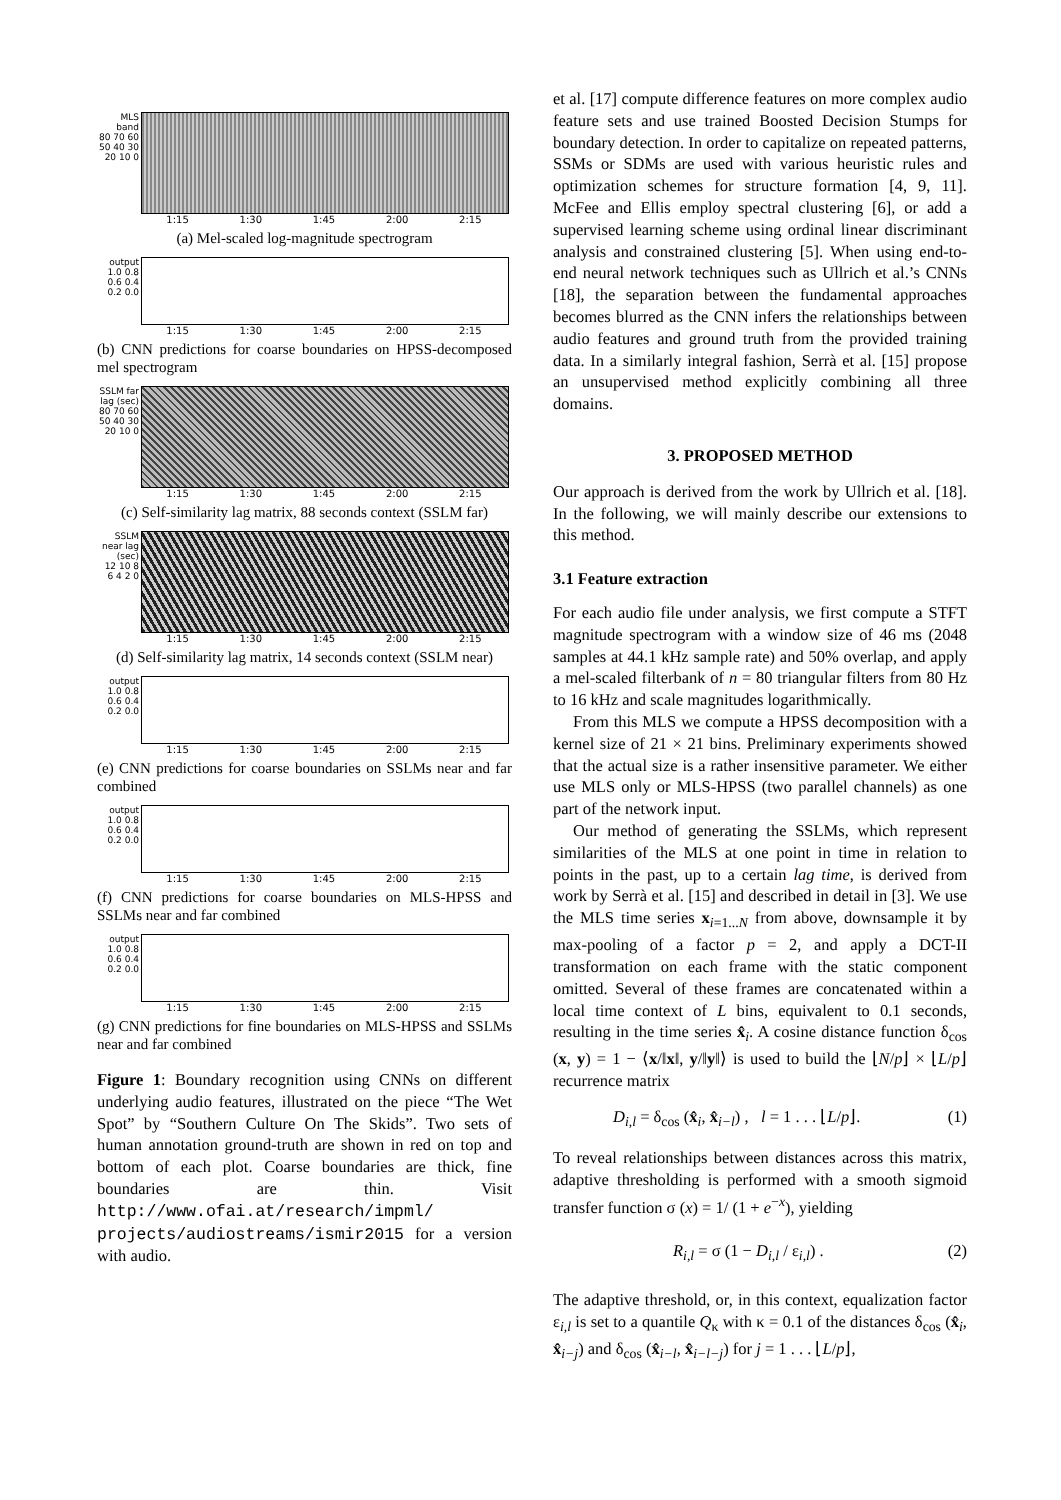MLS band
80 70 60 50 40 30 20 10 0
1:15 1:30 1:45 2:00 2:15
(a) Mel-scaled log-magnitude spectrogram
output
1.0 0.8 0.6 0.4 0.2 0.0
1:15 1:30 1:45 2:00 2:15
(b) CNN predictions for coarse boundaries on HPSS-decomposed mel spectrogram
SSLM far lag (sec)
80 70 60 50 40 30 20 10 0
1:15 1:30 1:45 2:00 2:15
(c) Self-similarity lag matrix, 88 seconds context (SSLM far)
SSLM near lag (sec)
12 10 8 6 4 2 0
1:15 1:30 1:45 2:00 2:15
(d) Self-similarity lag matrix, 14 seconds context (SSLM near)
output
1.0 0.8 0.6 0.4 0.2 0.0
1:15 1:30 1:45 2:00 2:15
(e) CNN predictions for coarse boundaries on SSLMs near and far combined
output
1.0 0.8 0.6 0.4 0.2 0.0
1:15 1:30 1:45 2:00 2:15
(f) CNN predictions for coarse boundaries on MLS-HPSS and SSLMs near and far combined
output
1.0 0.8 0.6 0.4 0.2 0.0
1:15 1:30 1:45 2:00 2:15
(g) CNN predictions for fine boundaries on MLS-HPSS and SSLMs near and far combined
Figure 1: Boundary recognition using CNNs on different underlying audio features, illustrated on the piece “The Wet Spot” by “Southern Culture On The Skids”. Two sets of human annotation ground-truth are shown in red on top and bottom of each plot. Coarse boundaries are thick, fine boundaries are thin. Visit http://www.ofai.at/research/impml/ projects/audiostreams/ismir2015 for a version with audio.
et al. [17] compute difference features on more complex audio feature sets and use trained Boosted Decision Stumps for boundary detection. In order to capitalize on repeated patterns, SSMs or SDMs are used with various heuristic rules and optimization schemes for structure formation [4, 9, 11]. McFee and Ellis employ spectral clustering [6], or add a supervised learning scheme using ordinal linear discriminant analysis and constrained clustering [5]. When using end-to-end neural network techniques such as Ullrich et al.’s CNNs [18], the separation between the fundamental approaches becomes blurred as the CNN infers the relationships between audio features and ground truth from the provided training data. In a similarly integral fashion, Serrà et al. [15] propose an unsupervised method explicitly combining all three domains.
3. PROPOSED METHOD
Our approach is derived from the work by Ullrich et al. [18]. In the following, we will mainly describe our extensions to this method.
3.1 Feature extraction
For each audio file under analysis, we first compute a STFT magnitude spectrogram with a window size of 46 ms (2048 samples at 44.1 kHz sample rate) and 50% overlap, and apply a mel-scaled filterbank of n = 80 triangular filters from 80 Hz to 16 kHz and scale magnitudes logarithmically.
From this MLS we compute a HPSS decomposition with a kernel size of 21 × 21 bins. Preliminary experiments showed that the actual size is a rather insensitive parameter. We either use MLS only or MLS-HPSS (two parallel channels) as one part of the network input.
Our method of generating the SSLMs, which represent similarities of the MLS at one point in time in relation to points in the past, up to a certain lag time, is derived from work by Serrà et al. [15] and described in detail in [3]. We use the MLS time series x<sub>i=1...N</sub> from above, downsample it by max-pooling of a factor p = 2, and apply a DCT-II transformation on each frame with the static component omitted. Several of these frames are concatenated within a local time context of L bins, equivalent to 0.1 seconds, resulting in the time series x̂<sub>i</sub>. A cosine distance function δ<sub>cos</sub> (x, y) = 1 − ⟨x/‖x‖, y/‖y‖⟩ is used to build the ⌊N/p⌋ × ⌊L/p⌋ recurrence matrix
D<sub>i,l</sub> = δ<sub>cos</sub> (x̂<sub>i</sub>, x̂<sub>i−l</sub>) , l = 1 . . . ⌊L/p⌋. (1)
To reveal relationships between distances across this matrix, adaptive thresholding is performed with a smooth sigmoid transfer function σ (x) = 1/ (1 + e<sup>−x</sup>), yielding
R<sub>i,l</sub> = σ (1 − D<sub>i,l</sub> / ε<sub>i,l</sub>) . (2)
The adaptive threshold, or, in this context, equalization factor ε<sub>i,l</sub> is set to a quantile Q<sub>κ</sub> with κ = 0.1 of the distances δ<sub>cos</sub> (x̂<sub>i</sub>, x̂<sub>i−j</sub>) and δ<sub>cos</sub> (x̂<sub>i−l</sub>, x̂<sub>i−l−j</sub>) for j = 1 . . . ⌊L/p⌋,